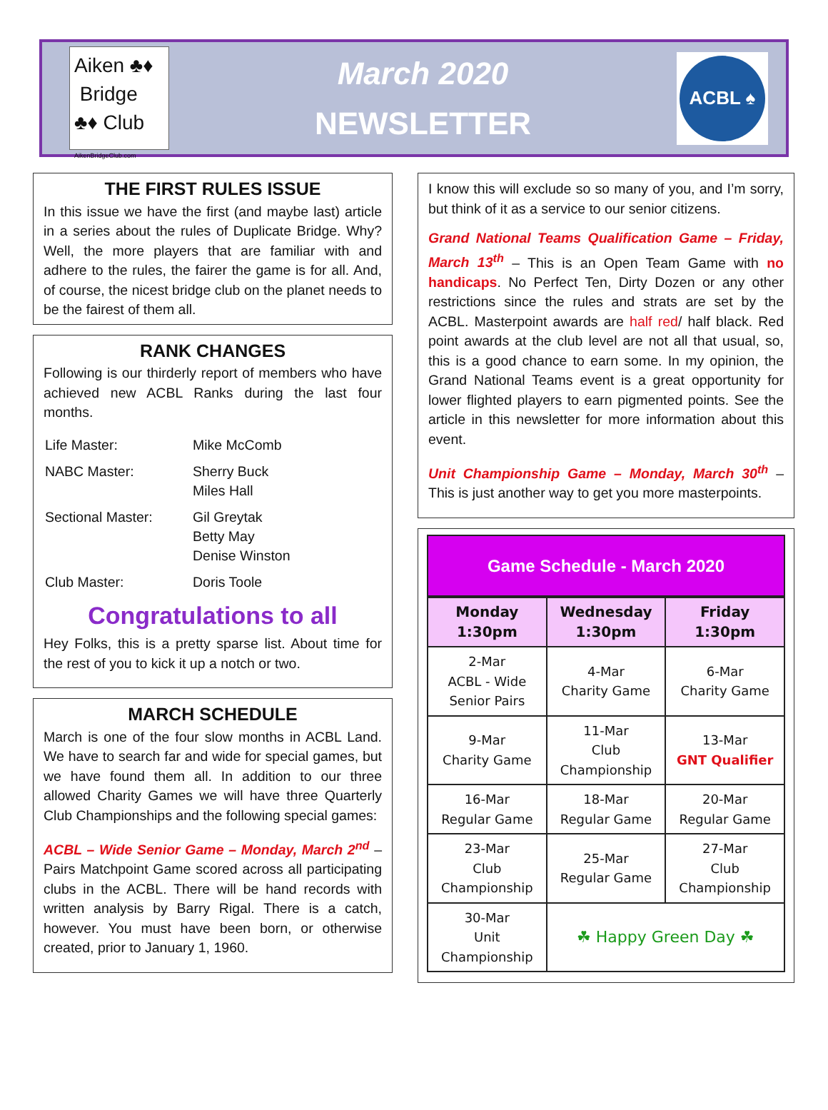Aiken ♣♦
Bridge
♣♦ Club
AikenBridgeClub.com
March 2020
NEWSLETTER
ACBL ♠
THE FIRST RULES ISSUE
In this issue we have the first (and maybe last) article in a series about the rules of Duplicate Bridge. Why? Well, the more players that are familiar with and adhere to the rules, the fairer the game is for all. And, of course, the nicest bridge club on the planet needs to be the fairest of them all.
RANK CHANGES
Following is our thirderly report of members who have achieved new ACBL Ranks during the last four months.
| Life Master: | Mike McComb |
| NABC Master: | Sherry Buck Miles Hall |
| Sectional Master: | Gil Greytak Betty May Denise Winston |
| Club Master: | Doris Toole |
Congratulations to all
Hey Folks, this is a pretty sparse list. About time for the rest of you to kick it up a notch or two.
MARCH SCHEDULE
March is one of the four slow months in ACBL Land. We have to search far and wide for special games, but we have found them all. In addition to our three allowed Charity Games we will have three Quarterly Club Championships and the following special games:
ACBL – Wide Senior Game – Monday, March 2<sup>nd</sup> – Pairs Matchpoint Game scored across all participating clubs in the ACBL. There will be hand records with written analysis by Barry Rigal. There is a catch, however. You must have been born, or otherwise created, prior to January 1, 1960.
I know this will exclude so so many of you, and I’m sorry, but think of it as a service to our senior citizens.
Grand National Teams Qualification Game – Friday, March 13<sup>th</sup> – This is an Open Team Game with no handicaps. No Perfect Ten, Dirty Dozen or any other restrictions since the rules and strats are set by the ACBL. Masterpoint awards are half red/ half black. Red point awards at the club level are not all that usual, so, this is a good chance to earn some. In my opinion, the Grand National Teams event is a great opportunity for lower flighted players to earn pigmented points. See the article in this newsletter for more information about this event.
Unit Championship Game – Monday, March 30<sup>th</sup> – This is just another way to get you more masterpoints.
Game Schedule - March 2020
| Monday 1:30pm | Wednesday 1:30pm | Friday 1:30pm |
| --- | --- | --- |
| 2-Mar ACBL - Wide Senior Pairs | 4-Mar Charity Game | 6-Mar Charity Game |
| 9-Mar Charity Game | 11-Mar Club Championship | 13-Mar GNT Qualifier |
| 16-Mar Regular Game | 18-Mar Regular Game | 20-Mar Regular Game |
| 23-Mar Club Championship | 25-Mar Regular Game | 27-Mar Club Championship |
| 30-Mar Unit Championship | ☘ Happy Green Day ☘ | |